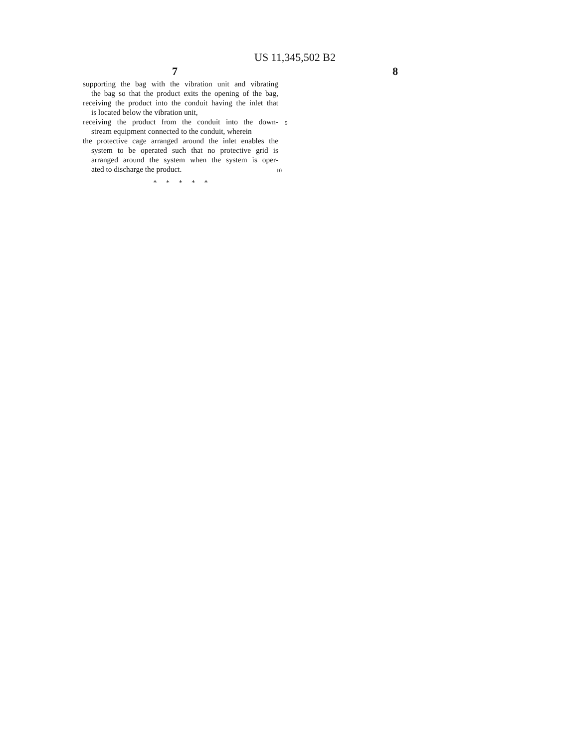US 11,345,502 B2
7 8
supporting the bag with the vibration unit and vibrating
the bag so that the product exits the opening of the bag,
receiving the product into the conduit having the inlet that
is located below the vibration unit,
receiving the product from the conduit into the down- 5
stream equipment connected to the conduit, wherein
the protective cage arranged around the inlet enables the
system to be operated such that no protective grid is
arranged around the system when the system is oper-
ated to discharge the product. 10
* * * * *